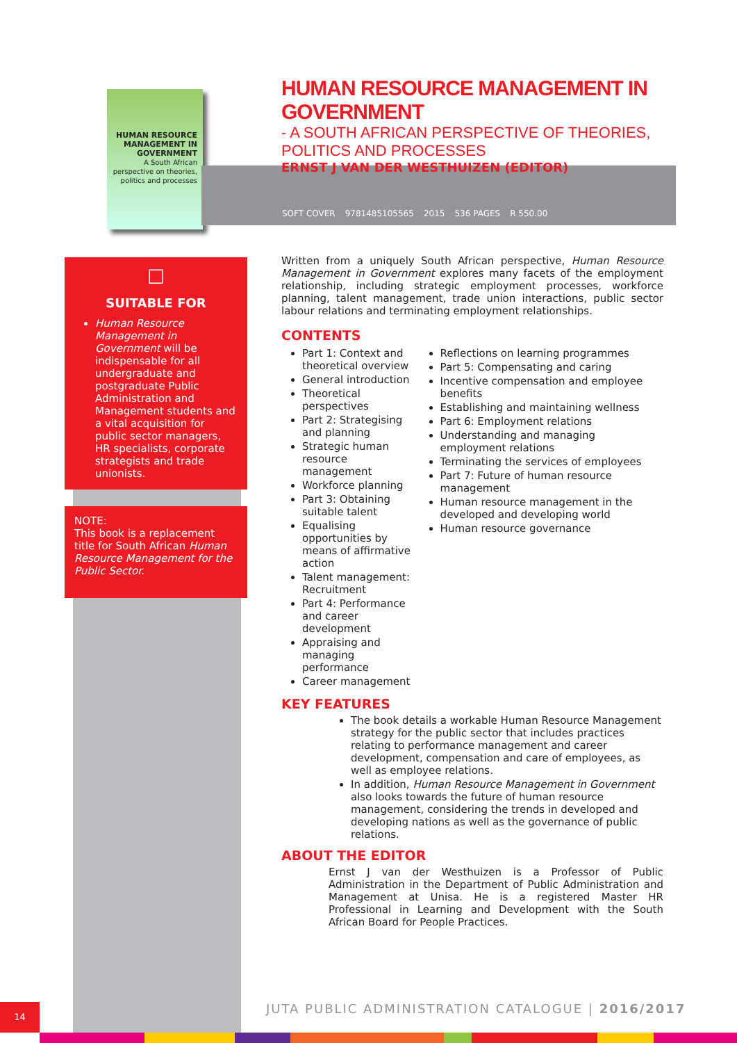HUMAN RESOURCE MANAGEMENT IN GOVERNMENT
A South African perspective on theories, politics and processes
☐
SUITABLE FOR
Human Resource Management in Government will be indispensable for all undergraduate and postgraduate Public Administration and Management students and a vital acquisition for public sector managers, HR specialists, corporate strategists and trade unionists.
NOTE:
This book is a replacement title for South African Human Resource Management for the Public Sector.
SOFT COVER 9781485105565 2015 536 PAGES R 550.00
HUMAN RESOURCE MANAGEMENT IN GOVERNMENT
- A SOUTH AFRICAN PERSPECTIVE OF THEORIES, POLITICS AND PROCESSES
ERNST J VAN DER WESTHUIZEN (EDITOR)
Written from a uniquely South African perspective, Human Resource Management in Government explores many facets of the employment relationship, including strategic employment processes, workforce planning, talent management, trade union interactions, public sector labour relations and terminating employment relationships.
CONTENTS
Part 1: Context and theoretical overview
General introduction
Theoretical perspectives
Part 2: Strategising and planning
Strategic human resource management
Workforce planning
Part 3: Obtaining suitable talent
Equalising opportunities by means of affirmative action
Talent management: Recruitment
Part 4: Performance and career development
Appraising and managing performance
Career management
Reflections on learning programmes
Part 5: Compensating and caring
Incentive compensation and employee benefits
Establishing and maintaining wellness
Part 6: Employment relations
Understanding and managing employment relations
Terminating the services of employees
Part 7: Future of human resource management
Human resource management in the developed and developing world
Human resource governance
KEY FEATURES
The book details a workable Human Resource Management strategy for the public sector that includes practices relating to performance management and career development, compensation and care of employees, as well as employee relations.
In addition, Human Resource Management in Government also looks towards the future of human resource management, considering the trends in developed and developing nations as well as the governance of public relations.
ABOUT THE EDITOR
Ernst J van der Westhuizen is a Professor of Public Administration in the Department of Public Administration and Management at Unisa. He is a registered Master HR Professional in Learning and Development with the South African Board for People Practices.
JUTA PUBLIC ADMINISTRATION CATALOGUE | 2016/2017
14